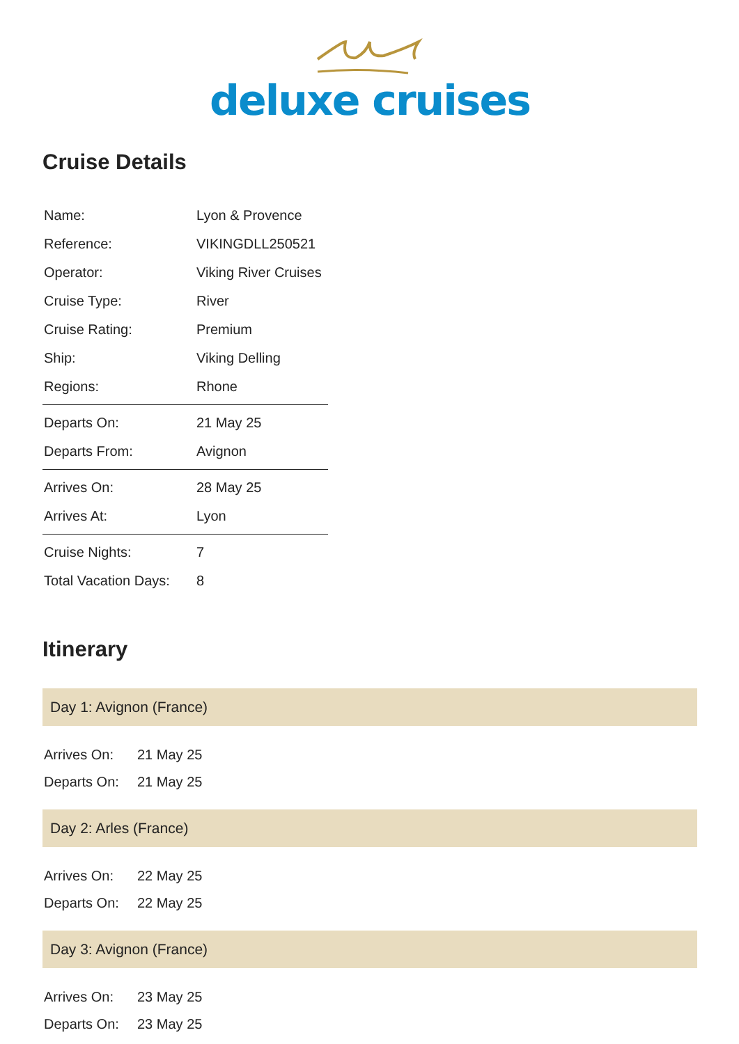deluxe cruises
Cruise Details
| Name: | Lyon & Provence |
| Reference: | VIKINGDLL250521 |
| Operator: | Viking River Cruises |
| Cruise Type: | River |
| Cruise Rating: | Premium |
| Ship: | Viking Delling |
| Regions: | Rhone |
| Departs On: | 21 May 25 |
| Departs From: | Avignon |
| Arrives On: | 28 May 25 |
| Arrives At: | Lyon |
| Cruise Nights: | 7 |
| Total Vacation Days: | 8 |
Itinerary
Day 1: Avignon (France)
| Arrives On: | 21 May 25 |
| Departs On: | 21 May 25 |
Day 2: Arles (France)
| Arrives On: | 22 May 25 |
| Departs On: | 22 May 25 |
Day 3: Avignon (France)
| Arrives On: | 23 May 25 |
| Departs On: | 23 May 25 |